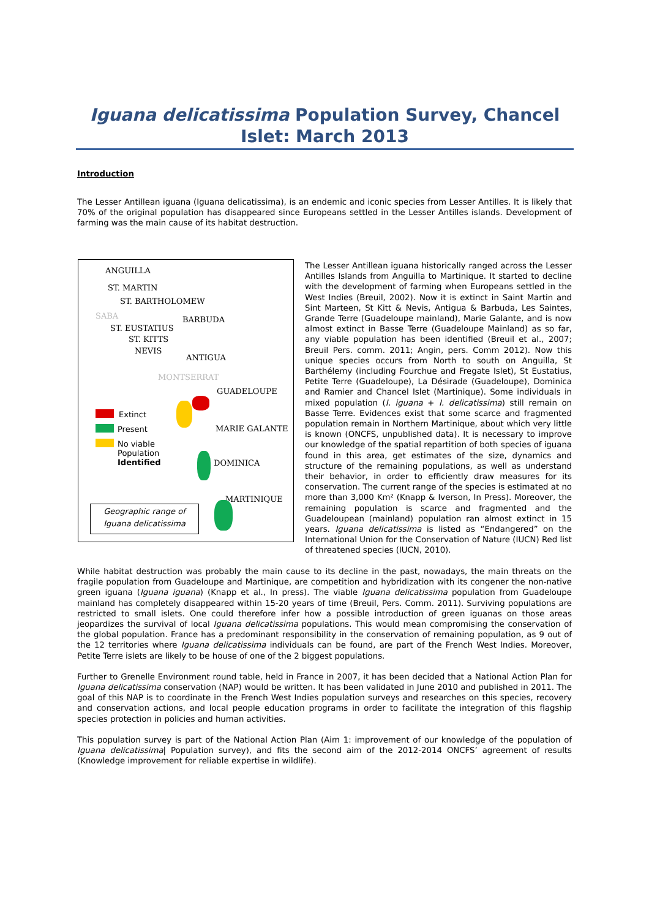Iguana delicatissima Population Survey, Chancel Islet: March 2013
Introduction
The Lesser Antillean iguana (Iguana delicatissima), is an endemic and iconic species from Lesser Antilles. It is likely that 70% of the original population has disappeared since Europeans settled in the Lesser Antilles islands. Development of farming was the main cause of its habitat destruction.
ANGUILLA
ST. MARTIN
ST. BARTHOLOMEW
SABA BARBUDA
ST. EUSTATIUS
ST. KITTS
NEVIS
ANTIGUA
MONTSERRAT
GUADELOUPE
Extinct
Present
No viable
Population
Identified
MARIE GALANTE
DOMINICA
MARTINIQUE
Geographic range of
Iguana delicatissima
The Lesser Antillean iguana historically ranged across the Lesser Antilles Islands from Anguilla to Martinique. It started to decline with the development of farming when Europeans settled in the West Indies (Breuil, 2002). Now it is extinct in Saint Martin and Sint Marteen, St Kitt & Nevis, Antigua & Barbuda, Les Saintes, Grande Terre (Guadeloupe mainland), Marie Galante, and is now almost extinct in Basse Terre (Guadeloupe Mainland) as so far, any viable population has been identified (Breuil et al., 2007; Breuil Pers. comm. 2011; Angin, pers. Comm 2012). Now this unique species occurs from North to south on Anguilla, St Barthélemy (including Fourchue and Fregate Islet), St Eustatius, Petite Terre (Guadeloupe), La Désirade (Guadeloupe), Dominica and Ramier and Chancel Islet (Martinique). Some individuals in mixed population (I. iguana + I. delicatissima) still remain on Basse Terre. Evidences exist that some scarce and fragmented population remain in Northern Martinique, about which very little is known (ONCFS, unpublished data). It is necessary to improve our knowledge of the spatial repartition of both species of iguana found in this area, get estimates of the size, dynamics and structure of the remaining populations, as well as understand their behavior, in order to efficiently draw measures for its conservation. The current range of the species is estimated at no more than 3,000 Km² (Knapp & Iverson, In Press). Moreover, the remaining population is scarce and fragmented and the Guadeloupean (mainland) population ran almost extinct in 15 years. Iguana delicatissima is listed as “Endangered” on the International Union for the Conservation of Nature (IUCN) Red list of threatened species (IUCN, 2010).
While habitat destruction was probably the main cause to its decline in the past, nowadays, the main threats on the fragile population from Guadeloupe and Martinique, are competition and hybridization with its congener the non-native green iguana (Iguana iguana) (Knapp et al., In press). The viable Iguana delicatissima population from Guadeloupe mainland has completely disappeared within 15-20 years of time (Breuil, Pers. Comm. 2011). Surviving populations are restricted to small islets. One could therefore infer how a possible introduction of green iguanas on those areas jeopardizes the survival of local Iguana delicatissima populations. This would mean compromising the conservation of the global population. France has a predominant responsibility in the conservation of remaining population, as 9 out of the 12 territories where Iguana delicatissima individuals can be found, are part of the French West Indies. Moreover, Petite Terre islets are likely to be house of one of the 2 biggest populations.
Further to Grenelle Environment round table, held in France in 2007, it has been decided that a National Action Plan for Iguana delicatissima conservation (NAP) would be written. It has been validated in June 2010 and published in 2011. The goal of this NAP is to coordinate in the French West Indies population surveys and researches on this species, recovery and conservation actions, and local people education programs in order to facilitate the integration of this flagship species protection in policies and human activities.
This population survey is part of the National Action Plan (Aim 1: improvement of our knowledge of the population of Iguana delicatissima| Population survey), and fits the second aim of the 2012-2014 ONCFS’ agreement of results (Knowledge improvement for reliable expertise in wildlife).